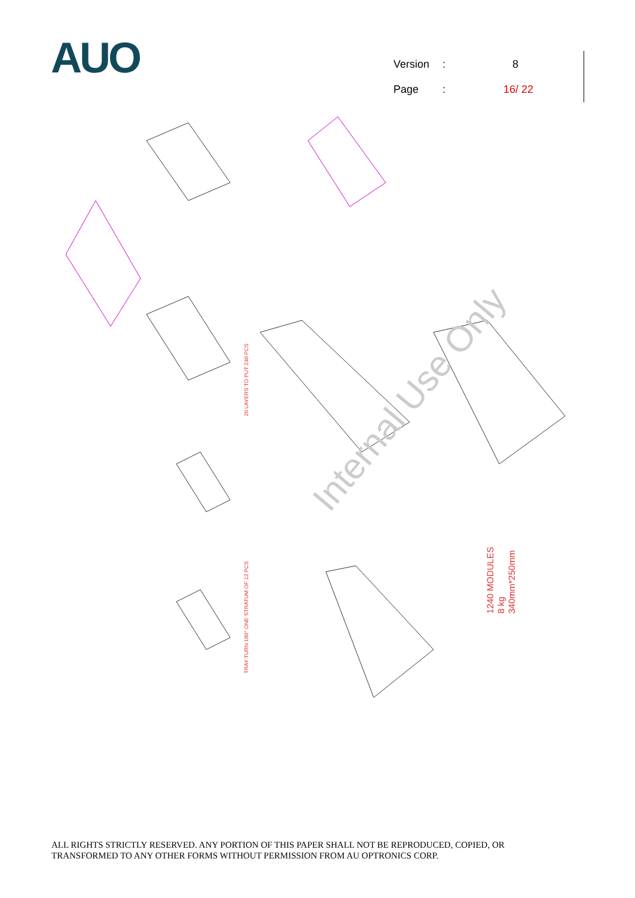AUO
| Version | : | 8 |
| Page | : | 16/ 22 |
Internal Use Only
1240 MODULES
8 kg
340mm*250mm
TRAY TURN 180° ONE STRATUM OF 12 PCS
20 LAYERS TO PUT 240 PCS
ALL RIGHTS STRICTLY RESERVED. ANY PORTION OF THIS PAPER SHALL NOT BE REPRODUCED, COPIED, OR
TRANSFORMED TO ANY OTHER FORMS WITHOUT PERMISSION FROM AU OPTRONICS CORP.